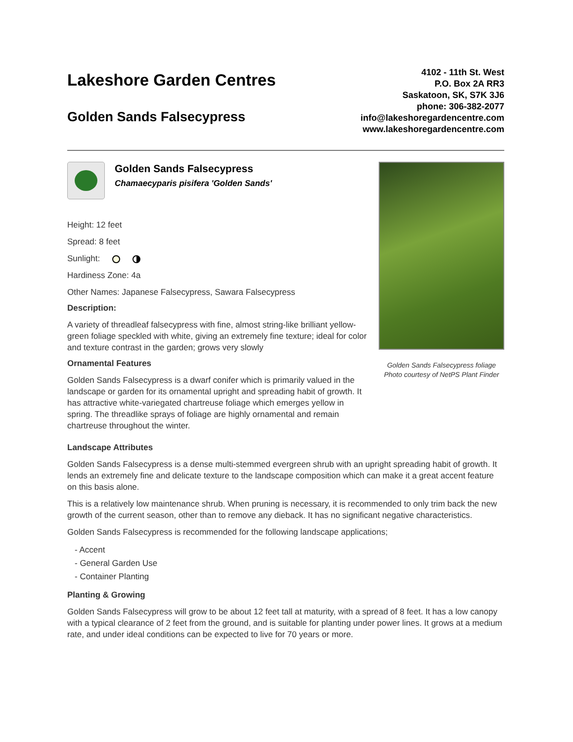Lakeshore Garden Centres
Golden Sands Falsecypress
4102 - 11th St. West
P.O. Box 2A RR3
Saskatoon, SK, S7K 3J6
phone: 306-382-2077
info@lakeshoregardencentre.com
www.lakeshoregardencentre.com
Golden Sands Falsecypress
Chamaecyparis pisifera 'Golden Sands'
Height: 12 feet
Spread: 8 feet
Sunlight:
Hardiness Zone: 4a
Other Names: Japanese Falsecypress, Sawara Falsecypress
Description:
A variety of threadleaf falsecypress with fine, almost string-like brilliant yellow-green foliage speckled with white, giving an extremely fine texture; ideal for color and texture contrast in the garden; grows very slowly
Ornamental Features
Golden Sands Falsecypress is a dwarf conifer which is primarily valued in the landscape or garden for its ornamental upright and spreading habit of growth. It has attractive white-variegated chartreuse foliage which emerges yellow in spring. The threadlike sprays of foliage are highly ornamental and remain chartreuse throughout the winter.
Golden Sands Falsecypress foliage
Photo courtesy of NetPS Plant Finder
Landscape Attributes
Golden Sands Falsecypress is a dense multi-stemmed evergreen shrub with an upright spreading habit of growth. It lends an extremely fine and delicate texture to the landscape composition which can make it a great accent feature on this basis alone.
This is a relatively low maintenance shrub. When pruning is necessary, it is recommended to only trim back the new growth of the current season, other than to remove any dieback. It has no significant negative characteristics.
Golden Sands Falsecypress is recommended for the following landscape applications;
- Accent
- General Garden Use
- Container Planting
Planting & Growing
Golden Sands Falsecypress will grow to be about 12 feet tall at maturity, with a spread of 8 feet. It has a low canopy with a typical clearance of 2 feet from the ground, and is suitable for planting under power lines. It grows at a medium rate, and under ideal conditions can be expected to live for 70 years or more.